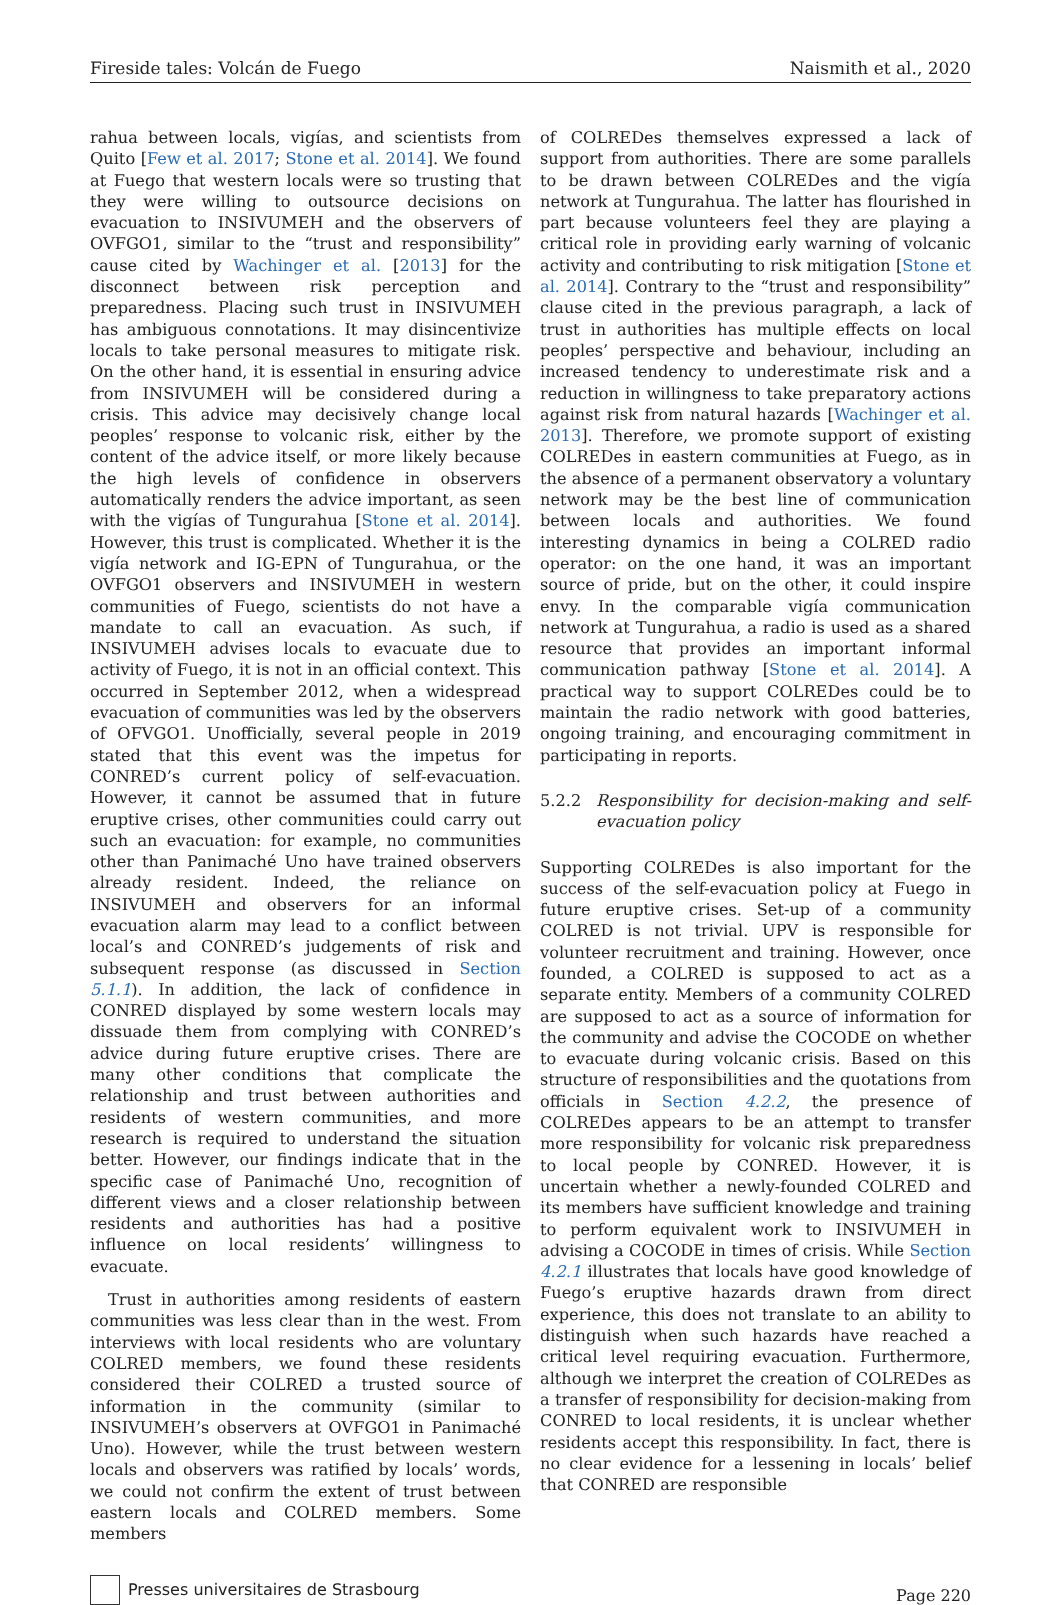Fireside tales: Volcán de Fuego Naismith et al., 2020
rahua between locals, vigías, and scientists from Quito [Few et al. 2017; Stone et al. 2014]. We found at Fuego that western locals were so trusting that they were willing to outsource decisions on evacuation to INSIVUMEH and the observers of OVFGO1, similar to the “trust and responsibility” cause cited by Wachinger et al. [2013] for the disconnect between risk perception and preparedness. Placing such trust in INSIVUMEH has ambiguous connotations. It may disincentivize locals to take personal measures to mitigate risk. On the other hand, it is essential in ensuring advice from INSIVUMEH will be considered during a crisis. This advice may decisively change local peoples’ response to volcanic risk, either by the content of the advice itself, or more likely because the high levels of confidence in observers automatically renders the advice important, as seen with the vigías of Tungurahua [Stone et al. 2014]. However, this trust is complicated. Whether it is the vigía network and IG-EPN of Tungurahua, or the OVFGO1 observers and INSIVUMEH in western communities of Fuego, scientists do not have a mandate to call an evacuation. As such, if INSIVUMEH advises locals to evacuate due to activity of Fuego, it is not in an official context. This occurred in September 2012, when a widespread evacuation of communities was led by the observers of OFVGO1. Unofficially, several people in 2019 stated that this event was the impetus for CONRED’s current policy of self-evacuation. However, it cannot be assumed that in future eruptive crises, other communities could carry out such an evacuation: for example, no communities other than Panimaché Uno have trained observers already resident. Indeed, the reliance on INSIVUMEH and observers for an informal evacuation alarm may lead to a conflict between local’s and CONRED’s judgements of risk and subsequent response (as discussed in Section 5.1.1). In addition, the lack of confidence in CONRED displayed by some western locals may dissuade them from complying with CONRED’s advice during future eruptive crises. There are many other conditions that complicate the relationship and trust between authorities and residents of western communities, and more research is required to understand the situation better. However, our findings indicate that in the specific case of Panimaché Uno, recognition of different views and a closer relationship between residents and authorities has had a positive influence on local residents’ willingness to evacuate.
Trust in authorities among residents of eastern communities was less clear than in the west. From interviews with local residents who are voluntary COLRED members, we found these residents considered their COLRED a trusted source of information in the community (similar to INSIVUMEH’s observers at OVFGO1 in Panimaché Uno). However, while the trust between western locals and observers was ratified by locals’ words, we could not confirm the extent of trust between eastern locals and COLRED members. Some members
of COLREDes themselves expressed a lack of support from authorities. There are some parallels to be drawn between COLREDes and the vigía network at Tungurahua. The latter has flourished in part because volunteers feel they are playing a critical role in providing early warning of volcanic activity and contributing to risk mitigation [Stone et al. 2014]. Contrary to the “trust and responsibility” clause cited in the previous paragraph, a lack of trust in authorities has multiple effects on local peoples’ perspective and behaviour, including an increased tendency to underestimate risk and a reduction in willingness to take preparatory actions against risk from natural hazards [Wachinger et al. 2013]. Therefore, we promote support of existing COLREDes in eastern communities at Fuego, as in the absence of a permanent observatory a voluntary network may be the best line of communication between locals and authorities. We found interesting dynamics in being a COLRED radio operator: on the one hand, it was an important source of pride, but on the other, it could inspire envy. In the comparable vigía communication network at Tungurahua, a radio is used as a shared resource that provides an important informal communication pathway [Stone et al. 2014]. A practical way to support COLREDes could be to maintain the radio network with good batteries, ongoing training, and encouraging commitment in participating in reports.
5.2.2 Responsibility for decision-making and self-evacuation policy
Supporting COLREDes is also important for the success of the self-evacuation policy at Fuego in future eruptive crises. Set-up of a community COLRED is not trivial. UPV is responsible for volunteer recruitment and training. However, once founded, a COLRED is supposed to act as a separate entity. Members of a community COLRED are supposed to act as a source of information for the community and advise the COCODE on whether to evacuate during volcanic crisis. Based on this structure of responsibilities and the quotations from officials in Section 4.2.2, the presence of COLREDes appears to be an attempt to transfer more responsibility for volcanic risk preparedness to local people by CONRED. However, it is uncertain whether a newly-founded COLRED and its members have sufficient knowledge and training to perform equivalent work to INSIVUMEH in advising a COCODE in times of crisis. While Section 4.2.1 illustrates that locals have good knowledge of Fuego’s eruptive hazards drawn from direct experience, this does not translate to an ability to distinguish when such hazards have reached a critical level requiring evacuation. Furthermore, although we interpret the creation of COLREDes as a transfer of responsibility for decision-making from CONRED to local residents, it is unclear whether residents accept this responsibility. In fact, there is no clear evidence for a lessening in locals’ belief that CONRED are responsible
Presses universitaires de Strasbourg
Page 220